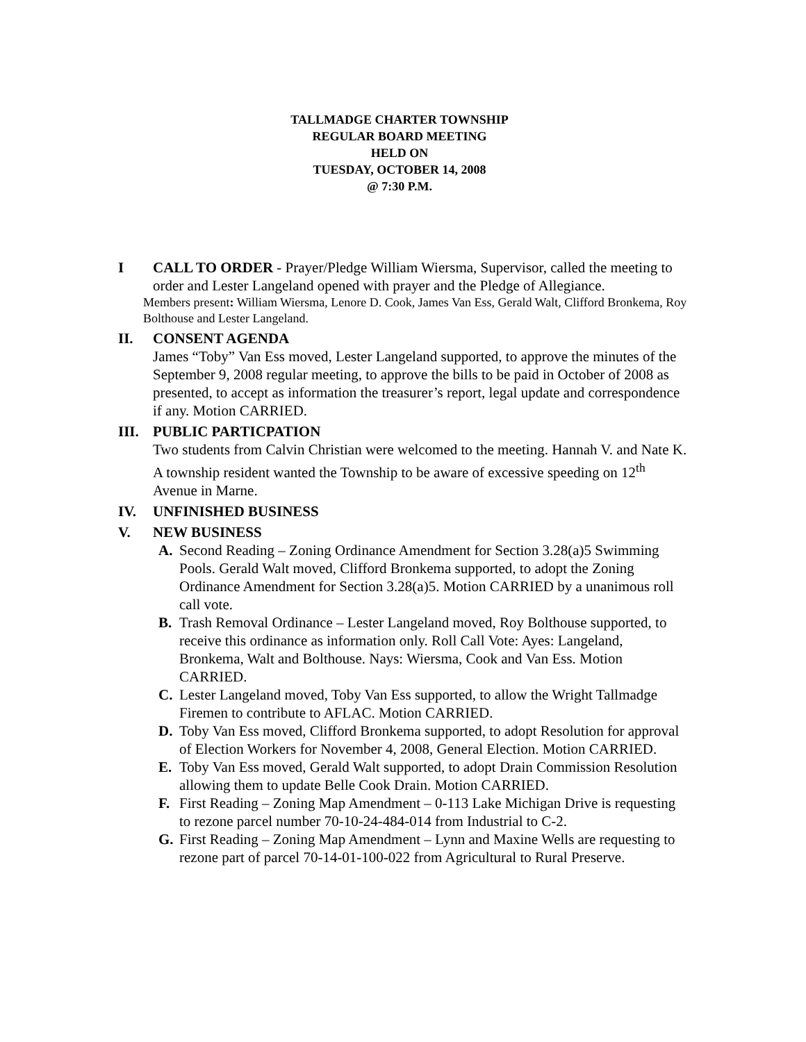TALLMADGE CHARTER TOWNSHIP
REGULAR BOARD MEETING
HELD ON
TUESDAY, OCTOBER 14, 2008
@ 7:30 P.M.
I CALL TO ORDER - Prayer/Pledge William Wiersma, Supervisor, called the meeting to order and Lester Langeland opened with prayer and the Pledge of Allegiance.
Members present: William Wiersma, Lenore D. Cook, James Van Ess, Gerald Walt, Clifford Bronkema, Roy Bolthouse and Lester Langeland.
II. CONSENT AGENDA
James “Toby” Van Ess moved, Lester Langeland supported, to approve the minutes of the September 9, 2008 regular meeting, to approve the bills to be paid in October of 2008 as presented, to accept as information the treasurer’s report, legal update and correspondence if any. Motion CARRIED.
III. PUBLIC PARTICPATION
Two students from Calvin Christian were welcomed to the meeting. Hannah V. and Nate K. A township resident wanted the Township to be aware of excessive speeding on 12<sup>th</sup> Avenue in Marne.
IV. UNFINISHED BUSINESS
V. NEW BUSINESS
A. Second Reading – Zoning Ordinance Amendment for Section 3.28(a)5 Swimming Pools. Gerald Walt moved, Clifford Bronkema supported, to adopt the Zoning Ordinance Amendment for Section 3.28(a)5. Motion CARRIED by a unanimous roll call vote.
B. Trash Removal Ordinance – Lester Langeland moved, Roy Bolthouse supported, to receive this ordinance as information only. Roll Call Vote: Ayes: Langeland, Bronkema, Walt and Bolthouse. Nays: Wiersma, Cook and Van Ess. Motion CARRIED.
C. Lester Langeland moved, Toby Van Ess supported, to allow the Wright Tallmadge Firemen to contribute to AFLAC. Motion CARRIED.
D. Toby Van Ess moved, Clifford Bronkema supported, to adopt Resolution for approval of Election Workers for November 4, 2008, General Election. Motion CARRIED.
E. Toby Van Ess moved, Gerald Walt supported, to adopt Drain Commission Resolution allowing them to update Belle Cook Drain. Motion CARRIED.
F. First Reading – Zoning Map Amendment – 0-113 Lake Michigan Drive is requesting to rezone parcel number 70-10-24-484-014 from Industrial to C-2.
G. First Reading – Zoning Map Amendment – Lynn and Maxine Wells are requesting to rezone part of parcel 70-14-01-100-022 from Agricultural to Rural Preserve.